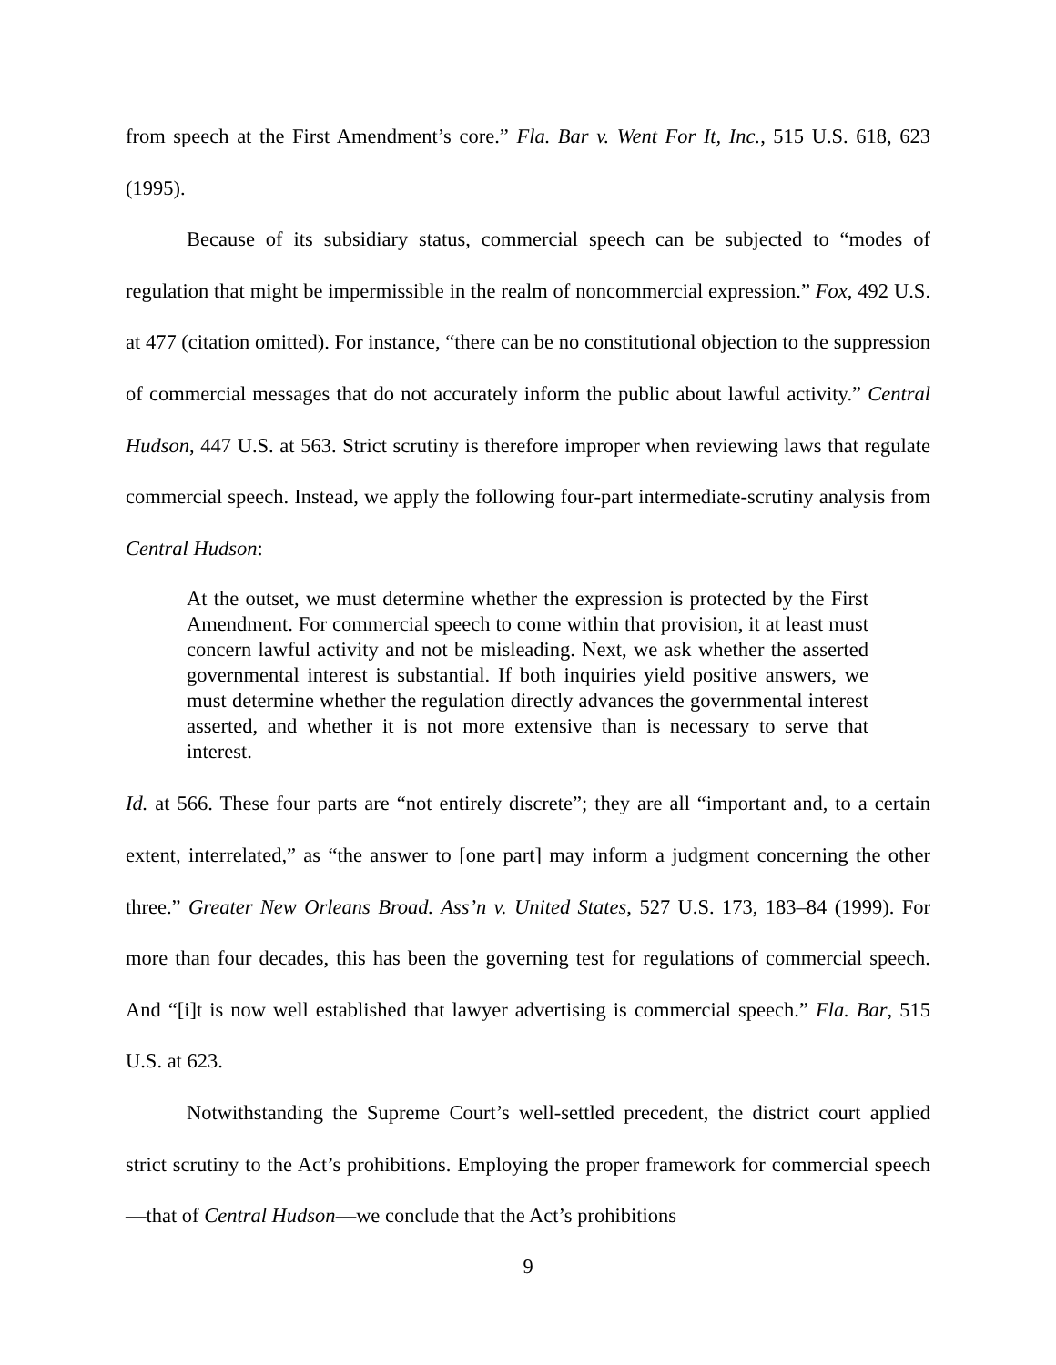from speech at the First Amendment’s core.” Fla. Bar v. Went For It, Inc., 515 U.S. 618, 623 (1995).
Because of its subsidiary status, commercial speech can be subjected to “modes of regulation that might be impermissible in the realm of noncommercial expression.” Fox, 492 U.S. at 477 (citation omitted). For instance, “there can be no constitutional objection to the suppression of commercial messages that do not accurately inform the public about lawful activity.” Central Hudson, 447 U.S. at 563. Strict scrutiny is therefore improper when reviewing laws that regulate commercial speech. Instead, we apply the following four-part intermediate-scrutiny analysis from Central Hudson:
At the outset, we must determine whether the expression is protected by the First Amendment. For commercial speech to come within that provision, it at least must concern lawful activity and not be misleading. Next, we ask whether the asserted governmental interest is substantial. If both inquiries yield positive answers, we must determine whether the regulation directly advances the governmental interest asserted, and whether it is not more extensive than is necessary to serve that interest.
Id. at 566. These four parts are “not entirely discrete”; they are all “important and, to a certain extent, interrelated,” as “the answer to [one part] may inform a judgment concerning the other three.” Greater New Orleans Broad. Ass’n v. United States, 527 U.S. 173, 183–84 (1999). For more than four decades, this has been the governing test for regulations of commercial speech. And “[i]t is now well established that lawyer advertising is commercial speech.” Fla. Bar, 515 U.S. at 623.
Notwithstanding the Supreme Court’s well-settled precedent, the district court applied strict scrutiny to the Act’s prohibitions. Employing the proper framework for commercial speech—that of Central Hudson—we conclude that the Act’s prohibitions
9